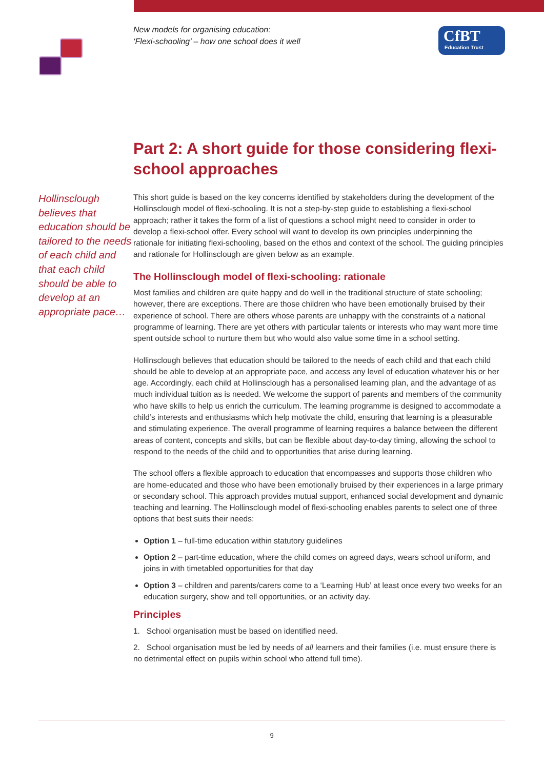New models for organising education:
‘Flexi-schooling’ – how one school does it well
CfBT
Education Trust
Part 2: A short guide for those considering flexi-school approaches
Hollinsclough believes that education should be tailored to the needs of each child and that each child should be able to develop at an appropriate pace…
This short guide is based on the key concerns identified by stakeholders during the development of the Hollinsclough model of flexi-schooling. It is not a step-by-step guide to establishing a flexi-school approach; rather it takes the form of a list of questions a school might need to consider in order to develop a flexi-school offer. Every school will want to develop its own principles underpinning the rationale for initiating flexi-schooling, based on the ethos and context of the school. The guiding principles and rationale for Hollinsclough are given below as an example.
The Hollinsclough model of flexi-schooling: rationale
Most families and children are quite happy and do well in the traditional structure of state schooling; however, there are exceptions. There are those children who have been emotionally bruised by their experience of school. There are others whose parents are unhappy with the constraints of a national programme of learning. There are yet others with particular talents or interests who may want more time spent outside school to nurture them but who would also value some time in a school setting.
Hollinsclough believes that education should be tailored to the needs of each child and that each child should be able to develop at an appropriate pace, and access any level of education whatever his or her age. Accordingly, each child at Hollinsclough has a personalised learning plan, and the advantage of as much individual tuition as is needed. We welcome the support of parents and members of the community who have skills to help us enrich the curriculum. The learning programme is designed to accommodate a child’s interests and enthusiasms which help motivate the child, ensuring that learning is a pleasurable and stimulating experience. The overall programme of learning requires a balance between the different areas of content, concepts and skills, but can be flexible about day-to-day timing, allowing the school to respond to the needs of the child and to opportunities that arise during learning.
The school offers a flexible approach to education that encompasses and supports those children who are home-educated and those who have been emotionally bruised by their experiences in a large primary or secondary school. This approach provides mutual support, enhanced social development and dynamic teaching and learning. The Hollinsclough model of flexi-schooling enables parents to select one of three options that best suits their needs:
Option 1 – full-time education within statutory guidelines
Option 2 – part-time education, where the child comes on agreed days, wears school uniform, and joins in with timetabled opportunities for that day
Option 3 – children and parents/carers come to a ‘Learning Hub’ at least once every two weeks for an education surgery, show and tell opportunities, or an activity day.
Principles
1. School organisation must be based on identified need.
2. School organisation must be led by needs of all learners and their families (i.e. must ensure there is no detrimental effect on pupils within school who attend full time).
9